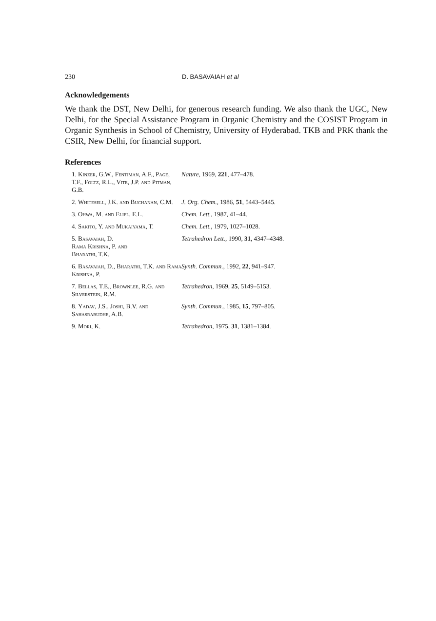230 D. BASAVAIAH et al
Acknowledgements
We thank the DST, New Delhi, for generous research funding. We also thank the UGC, New Delhi, for the Special Assistance Program in Organic Chemistry and the COSIST Program in Organic Synthesis in School of Chemistry, University of Hyderabad. TKB and PRK thank the CSIR, New Delhi, for financial support.
References
| 1. Kinzer, G.W., Fentiman, A.F., Page, T.F., Foltz, R.L., Vite, J.P. and Pitman, G.B. | Nature, 1969, 221 , 477–478. |
| 2. Whitesell, J.K. and Buchanan, C.M. | J. Org. Chem., 1986, 51 , 5443–5445. |
| 3. Ohwa, M. and Eliel, E.L. | Chem. Lett., 1987, 41–44. |
| 4. Sakito, Y. and Mukaiyama, T. | Chem. Lett., 1979, 1027–1028. |
| 5. Basavaiah, D. Rama Krishna, P. and Bharathi, T.K. | Tetrahedron Lett., 1990, 31 , 4347–4348. |
| 6. Basavaiah, D., Bharathi, T.K. and Rama Krishna, P. | Synth. Commun., 1992, 22 , 941–947. |
| 7. Bellas, T.E., Brownlee, R.G. and Silverstein, R.M. | Tetrahedron, 1969, 25 , 5149–5153. |
| 8. Yadav, J.S., Joshi, B.V. and Sahasrabudhe, A.B. | Synth. Commun., 1985, 15 , 797–805. |
| 9. Mori, K. | Tetrahedron, 1975, 31 , 1381–1384. |